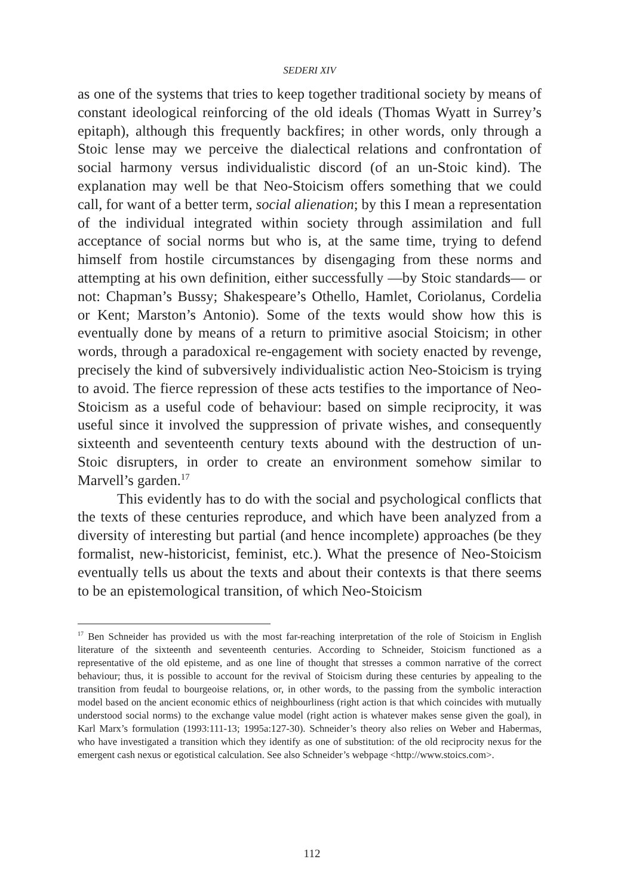SEDERI XIV
as one of the systems that tries to keep together traditional society by means of constant ideological reinforcing of the old ideals (Thomas Wyatt in Surrey’s epitaph), although this frequently backfires; in other words, only through a Stoic lense may we perceive the dialectical relations and confrontation of social harmony versus individualistic discord (of an un-Stoic kind). The explanation may well be that Neo-Stoicism offers something that we could call, for want of a better term, social alienation; by this I mean a representation of the individual integrated within society through assimilation and full acceptance of social norms but who is, at the same time, trying to defend himself from hostile circumstances by disengaging from these norms and attempting at his own definition, either successfully —by Stoic standards— or not: Chapman’s Bussy; Shakespeare’s Othello, Hamlet, Coriolanus, Cordelia or Kent; Marston’s Antonio). Some of the texts would show how this is eventually done by means of a return to primitive asocial Stoicism; in other words, through a paradoxical re-engagement with society enacted by revenge, precisely the kind of subversively individualistic action Neo-Stoicism is trying to avoid. The fierce repression of these acts testifies to the importance of Neo-Stoicism as a useful code of behaviour: based on simple reciprocity, it was useful since it involved the suppression of private wishes, and consequently sixteenth and seventeenth century texts abound with the destruction of un-Stoic disrupters, in order to create an environment somehow similar to Marvell’s garden.<sup>17</sup>
This evidently has to do with the social and psychological conflicts that the texts of these centuries reproduce, and which have been analyzed from a diversity of interesting but partial (and hence incomplete) approaches (be they formalist, new-historicist, feminist, etc.). What the presence of Neo-Stoicism eventually tells us about the texts and about their contexts is that there seems to be an epistemological transition, of which Neo-Stoicism
<sup>17</sup> Ben Schneider has provided us with the most far-reaching interpretation of the role of Stoicism in English literature of the sixteenth and seventeenth centuries. According to Schneider, Stoicism functioned as a representative of the old episteme, and as one line of thought that stresses a common narrative of the correct behaviour; thus, it is possible to account for the revival of Stoicism during these centuries by appealing to the transition from feudal to bourgeoise relations, or, in other words, to the passing from the symbolic interaction model based on the ancient economic ethics of neighbourliness (right action is that which coincides with mutually understood social norms) to the exchange value model (right action is whatever makes sense given the goal), in Karl Marx’s formulation (1993:111-13; 1995a:127-30). Schneider’s theory also relies on Weber and Habermas, who have investigated a transition which they identify as one of substitution: of the old reciprocity nexus for the emergent cash nexus or egotistical calculation. See also Schneider’s webpage <http://www.stoics.com>.
112